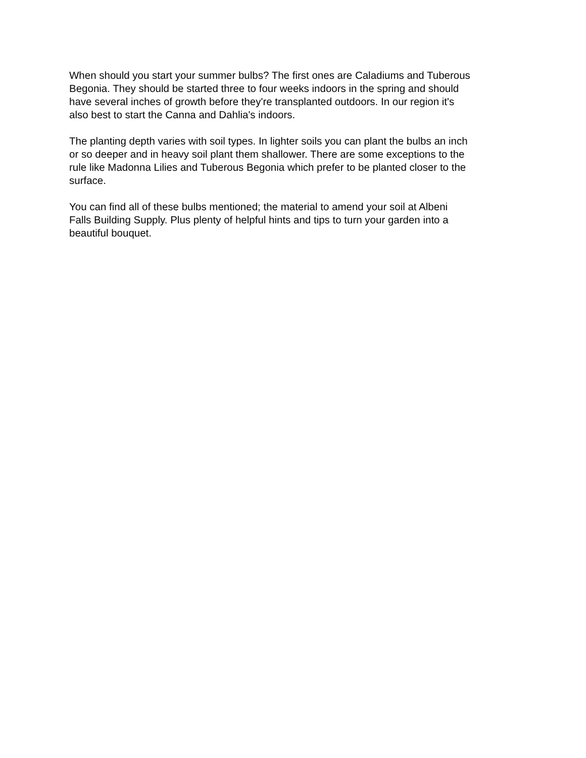When should you start your summer bulbs? The first ones are Caladiums and Tuberous
Begonia. They should be started three to four weeks indoors in the spring and should
have several inches of growth before they're transplanted outdoors. In our region it's
also best to start the Canna and Dahlia's indoors.
The planting depth varies with soil types. In lighter soils you can plant the bulbs an inch
or so deeper and in heavy soil plant them shallower. There are some exceptions to the
rule like Madonna Lilies and Tuberous Begonia which prefer to be planted closer to the
surface.
You can find all of these bulbs mentioned; the material to amend your soil at Albeni
Falls Building Supply. Plus plenty of helpful hints and tips to turn your garden into a
beautiful bouquet.